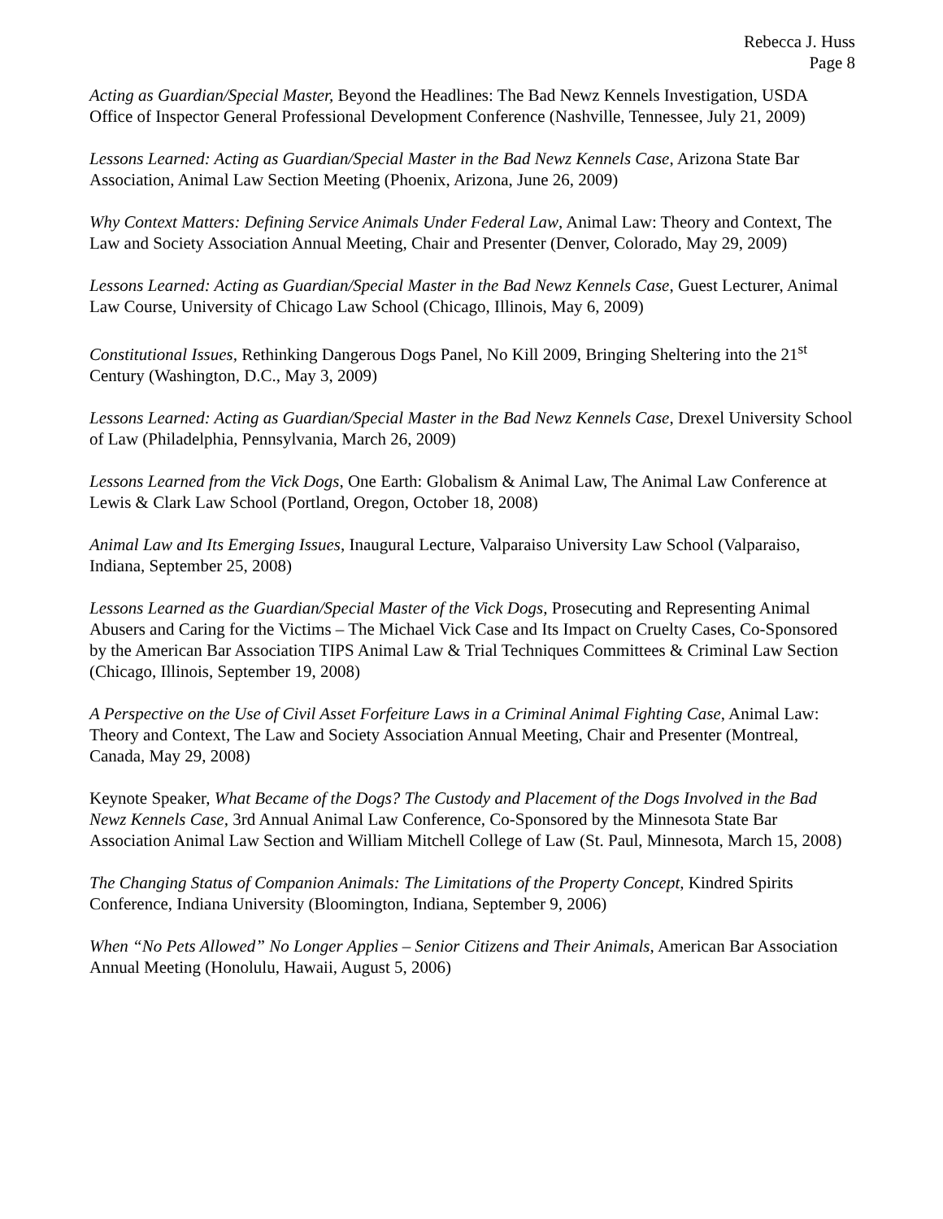Rebecca J. Huss
Page 8
Acting as Guardian/Special Master, Beyond the Headlines: The Bad Newz Kennels Investigation, USDA Office of Inspector General Professional Development Conference (Nashville, Tennessee, July 21, 2009)
Lessons Learned: Acting as Guardian/Special Master in the Bad Newz Kennels Case, Arizona State Bar Association, Animal Law Section Meeting (Phoenix, Arizona, June 26, 2009)
Why Context Matters: Defining Service Animals Under Federal Law, Animal Law: Theory and Context, The Law and Society Association Annual Meeting, Chair and Presenter (Denver, Colorado, May 29, 2009)
Lessons Learned: Acting as Guardian/Special Master in the Bad Newz Kennels Case, Guest Lecturer, Animal Law Course, University of Chicago Law School (Chicago, Illinois, May 6, 2009)
Constitutional Issues, Rethinking Dangerous Dogs Panel, No Kill 2009, Bringing Sheltering into the 21<sup>st</sup> Century (Washington, D.C., May 3, 2009)
Lessons Learned: Acting as Guardian/Special Master in the Bad Newz Kennels Case, Drexel University School of Law (Philadelphia, Pennsylvania, March 26, 2009)
Lessons Learned from the Vick Dogs, One Earth: Globalism & Animal Law, The Animal Law Conference at Lewis & Clark Law School (Portland, Oregon, October 18, 2008)
Animal Law and Its Emerging Issues, Inaugural Lecture, Valparaiso University Law School (Valparaiso, Indiana, September 25, 2008)
Lessons Learned as the Guardian/Special Master of the Vick Dogs, Prosecuting and Representing Animal Abusers and Caring for the Victims – The Michael Vick Case and Its Impact on Cruelty Cases, Co-Sponsored by the American Bar Association TIPS Animal Law & Trial Techniques Committees & Criminal Law Section (Chicago, Illinois, September 19, 2008)
A Perspective on the Use of Civil Asset Forfeiture Laws in a Criminal Animal Fighting Case, Animal Law: Theory and Context, The Law and Society Association Annual Meeting, Chair and Presenter (Montreal, Canada, May 29, 2008)
Keynote Speaker, What Became of the Dogs? The Custody and Placement of the Dogs Involved in the Bad Newz Kennels Case, 3rd Annual Animal Law Conference, Co-Sponsored by the Minnesota State Bar Association Animal Law Section and William Mitchell College of Law (St. Paul, Minnesota, March 15, 2008)
The Changing Status of Companion Animals: The Limitations of the Property Concept, Kindred Spirits Conference, Indiana University (Bloomington, Indiana, September 9, 2006)
When “No Pets Allowed” No Longer Applies – Senior Citizens and Their Animals, American Bar Association Annual Meeting (Honolulu, Hawaii, August 5, 2006)